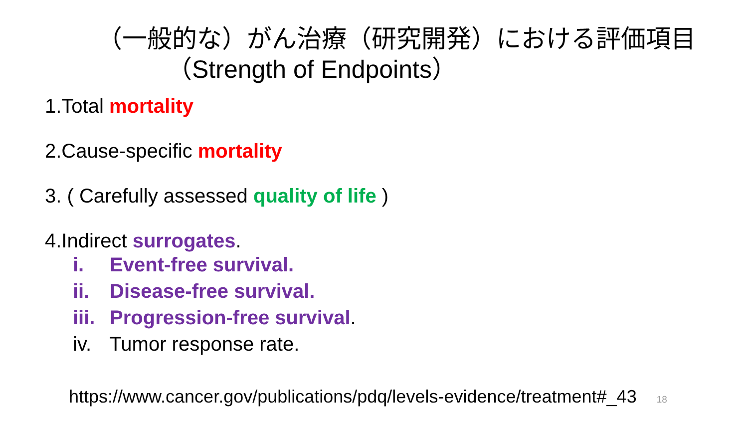（一般的な）がん治療（研究開発）における評価項目
（Strength of Endpoints）
1.Total mortality
2.Cause-specific mortality
3. ( Carefully assessed quality of life )
4.Indirect surrogates.
i. Event-free survival.
ii. Disease-free survival.
iii. Progression-free survival.
iv. Tumor response rate.
https://www.cancer.gov/publications/pdq/levels-evidence/treatment#_43 18